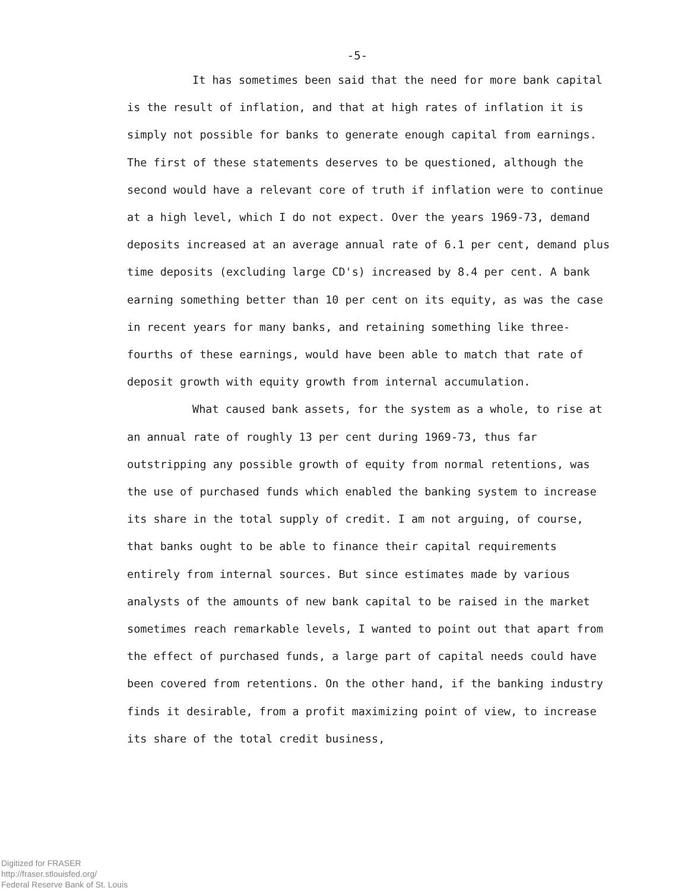-5-
It has sometimes been said that the need for more bank capital is the result of inflation, and that at high rates of inflation it is simply not possible for banks to generate enough capital from earnings. The first of these statements deserves to be questioned, although the second would have a relevant core of truth if inflation were to continue at a high level, which I do not expect. Over the years 1969-73, demand deposits increased at an average annual rate of 6.1 per cent, demand plus time deposits (excluding large CD's) increased by 8.4 per cent. A bank earning something better than 10 per cent on its equity, as was the case in recent years for many banks, and retaining something like three-fourths of these earnings, would have been able to match that rate of deposit growth with equity growth from internal accumulation.
What caused bank assets, for the system as a whole, to rise at an annual rate of roughly 13 per cent during 1969-73, thus far outstripping any possible growth of equity from normal retentions, was the use of purchased funds which enabled the banking system to increase its share in the total supply of credit. I am not arguing, of course, that banks ought to be able to finance their capital requirements entirely from internal sources. But since estimates made by various analysts of the amounts of new bank capital to be raised in the market sometimes reach remarkable levels, I wanted to point out that apart from the effect of purchased funds, a large part of capital needs could have been covered from retentions. On the other hand, if the banking industry finds it desirable, from a profit maximizing point of view, to increase its share of the total credit business,
Digitized for FRASER
http://fraser.stlouisfed.org/
Federal Reserve Bank of St. Louis